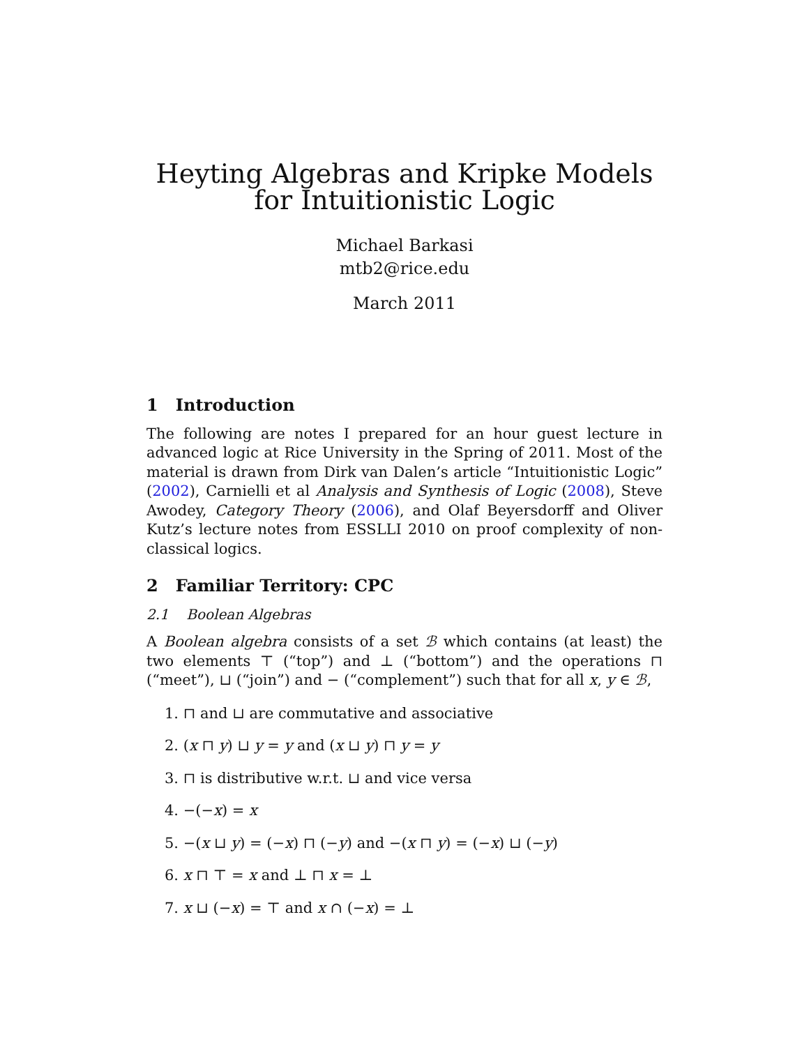Heyting Algebras and Kripke Models for Intuitionistic Logic
Michael Barkasi
mtb2@rice.edu
March 2011
1 Introduction
The following are notes I prepared for an hour guest lecture in advanced logic at Rice University in the Spring of 2011. Most of the material is drawn from Dirk van Dalen’s article “Intuitionistic Logic” (2002), Carnielli et al Analysis and Synthesis of Logic (2008), Steve Awodey, Category Theory (2006), and Olaf Beyersdorff and Oliver Kutz’s lecture notes from ESSLLI 2010 on proof complexity of non-classical logics.
2 Familiar Territory: CPC
2.1 Boolean Algebras
A Boolean algebra consists of a set ℬ which contains (at least) the two elements ⊤ (“top”) and ⊥ (“bottom”) and the operations ⊓ (“meet”), ⊔ (“join”) and − (“complement”) such that for all x, y ∈ ℬ,
1. ⊓ and ⊔ are commutative and associative
2. (x ⊓ y) ⊔ y = y and (x ⊔ y) ⊓ y = y
3. ⊓ is distributive w.r.t. ⊔ and vice versa
4. −(−x) = x
5. −(x ⊔ y) = (−x) ⊓ (−y) and −(x ⊓ y) = (−x) ⊔ (−y)
6. x ⊓ ⊤ = x and ⊥ ⊓ x = ⊥
7. x ⊔ (−x) = ⊤ and x ∩ (−x) = ⊥